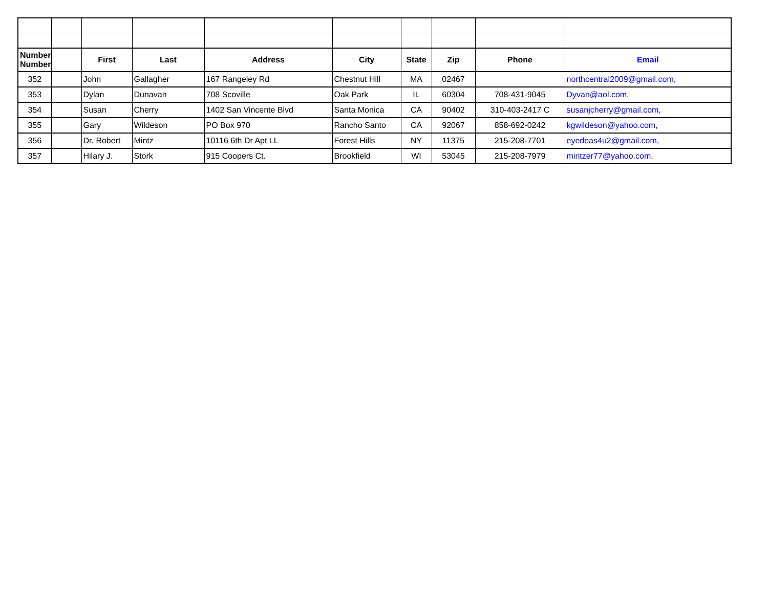| Number Number | | First | Last | Address | City | State | Zip | Phone | Email |
| --- | --- | --- | --- | --- | --- | --- | --- | --- | --- |
| 352 | | John | Gallagher | 167 Rangeley Rd | Chestnut Hill | MA | 02467 | | northcentral2009@gmail.com, |
| 353 | | Dylan | Dunavan | 708 Scoville | Oak Park | IL | 60304 | 708-431-9045 | Dyvan@aol.com, |
| 354 | | Susan | Cherry | 1402 San Vincente Blvd | Santa Monica | CA | 90402 | 310-403-2417 C | susanjcherry@gmail.com, |
| 355 | | Gary | Wildeson | PO Box 970 | Rancho Santo | CA | 92067 | 858-692-0242 | kgwildeson@yahoo.com, |
| 356 | | Dr. Robert | Mintz | 10116 6th Dr Apt LL | Forest Hills | NY | 11375 | 215-208-7701 | eyedeas4u2@gmail.com, |
| 357 | | Hilary J. | Stork | 915 Coopers Ct. | Brookfield | WI | 53045 | 215-208-7979 | mintzer77@yahoo.com, |